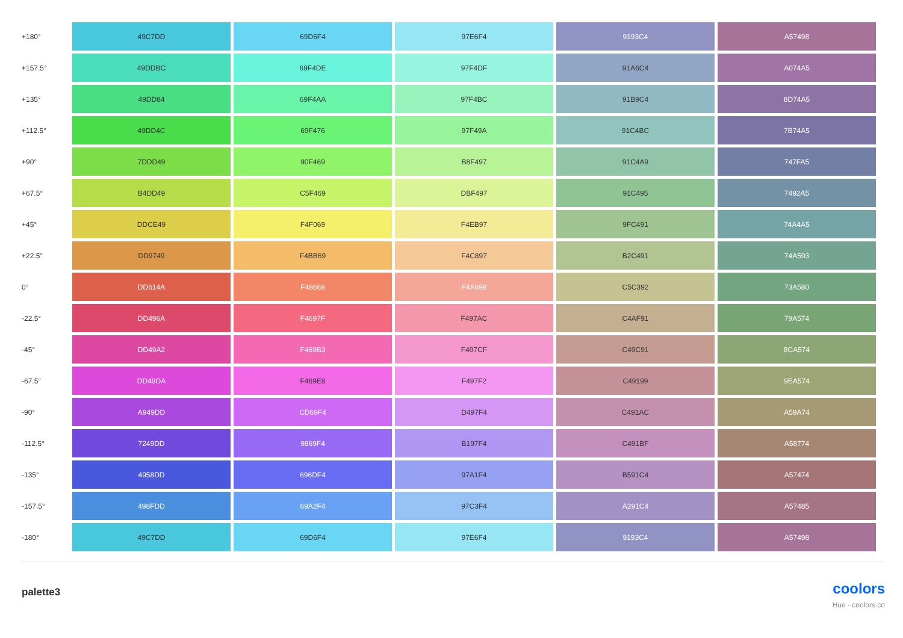| +180° | 49C7DD | 69D6F4 | 97E6F4 | 9193C4 | A57498 |
| +157.5° | 49DDBC | 69F4DE | 97F4DF | 91A6C4 | A074A5 |
| +135° | 49DD84 | 69F4AA | 97F4BC | 91B9C4 | 8D74A5 |
| +112.5° | 49DD4C | 69F476 | 97F49A | 91C4BC | 7B74A5 |
| +90° | 7DDD49 | 90F469 | B8F497 | 91C4A9 | 747FA5 |
| +67.5° | B4DD49 | C5F469 | DBF497 | 91C495 | 7492A5 |
| +45° | DDCE49 | F4F069 | F4EB97 | 9FC491 | 74A4A5 |
| +22.5° | DD9749 | F4BB69 | F4C897 | B2C491 | 74A593 |
| 0° | DD614A | F48668 | F4A698 | C5C392 | 73A580 |
| -22.5° | DD496A | F4697F | F497AC | C4AF91 | 79A574 |
| -45° | DD49A2 | F469B3 | F497CF | C49C91 | 8CA574 |
| -67.5° | DD49DA | F469E8 | F497F2 | C49199 | 9EA574 |
| -90° | A949DD | CD69F4 | D497F4 | C491AC | A59A74 |
| -112.5° | 7249DD | 9869F4 | B197F4 | C491BF | A58774 |
| -135° | 4958DD | 696DF4 | 97A1F4 | B591C4 | A57474 |
| -157.5° | 498FDD | 69A2F4 | 97C3F4 | A291C4 | A57485 |
| -180° | 49C7DD | 69D6F4 | 97E6F4 | 9193C4 | A57498 |
palette3
coolors
Hue - coolors.co